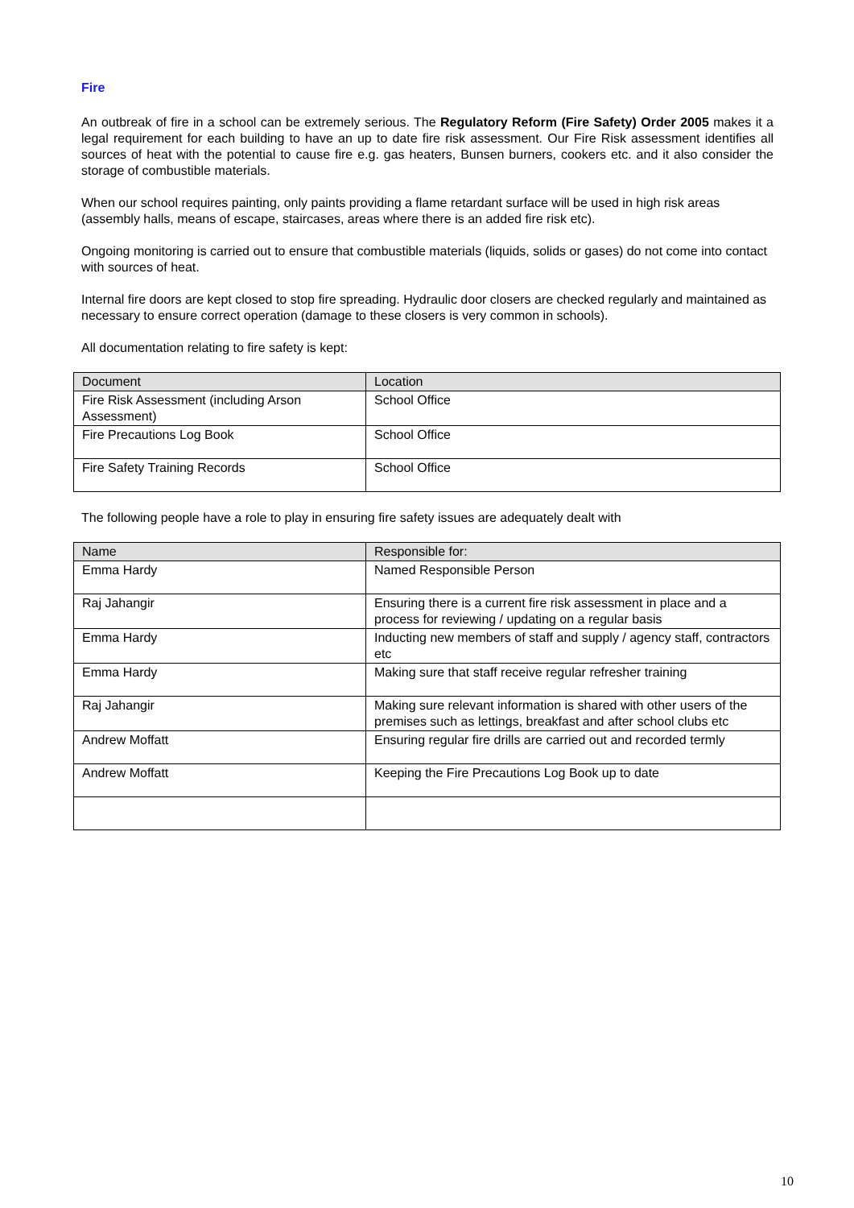Fire
An outbreak of fire in a school can be extremely serious. The Regulatory Reform (Fire Safety) Order 2005 makes it a legal requirement for each building to have an up to date fire risk assessment. Our Fire Risk assessment identifies all sources of heat with the potential to cause fire e.g. gas heaters, Bunsen burners, cookers etc. and it also consider the storage of combustible materials.
When our school requires painting, only paints providing a flame retardant surface will be used in high risk areas (assembly halls, means of escape, staircases, areas where there is an added fire risk etc).
Ongoing monitoring is carried out to ensure that combustible materials (liquids, solids or gases) do not come into contact with sources of heat.
Internal fire doors are kept closed to stop fire spreading. Hydraulic door closers are checked regularly and maintained as necessary to ensure correct operation (damage to these closers is very common in schools).
All documentation relating to fire safety is kept:
| Document | Location |
| --- | --- |
| Fire Risk Assessment (including Arson Assessment) | School Office |
| Fire Precautions Log Book | School Office |
| Fire Safety Training Records | School Office |
The following people have a role to play in ensuring fire safety issues are adequately dealt with
| Name | Responsible for: |
| --- | --- |
| Emma Hardy | Named Responsible Person |
| Raj Jahangir | Ensuring there is a current fire risk assessment in place and a process for reviewing / updating on a regular basis |
| Emma Hardy | Inducting new members of staff and supply / agency staff, contractors etc |
| Emma Hardy | Making sure that staff receive regular refresher training |
| Raj Jahangir | Making sure relevant information is shared with other users of the premises such as lettings, breakfast and after school clubs etc |
| Andrew Moffatt | Ensuring regular fire drills are carried out and recorded termly |
| Andrew Moffatt | Keeping the Fire Precautions Log Book up to date |
10